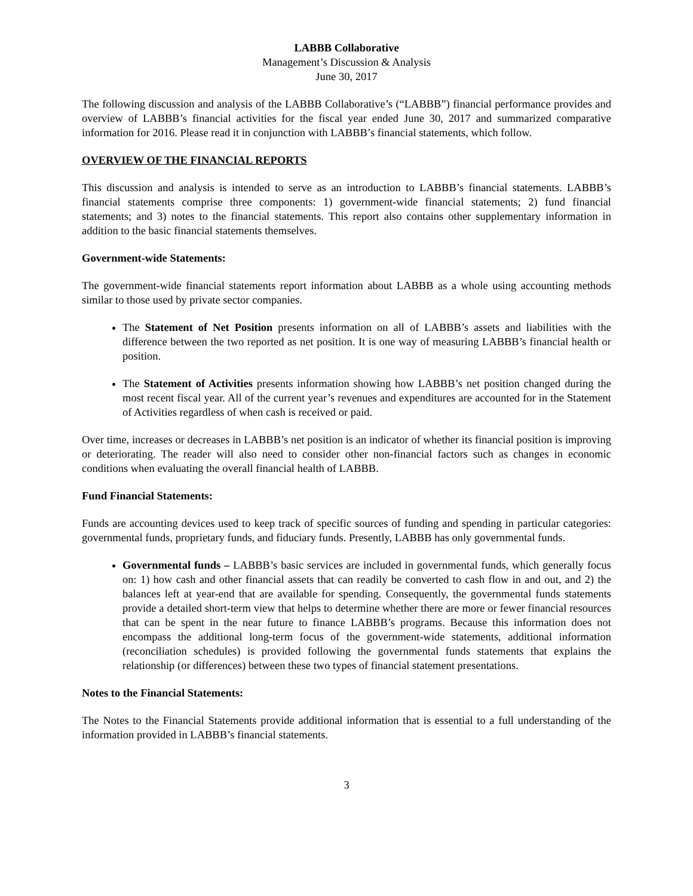LABBB Collaborative
Management’s Discussion & Analysis
June 30, 2017
The following discussion and analysis of the LABBB Collaborative’s (“LABBB”) financial performance provides and overview of LABBB’s financial activities for the fiscal year ended June 30, 2017 and summarized comparative information for 2016. Please read it in conjunction with LABBB’s financial statements, which follow.
OVERVIEW OF THE FINANCIAL REPORTS
This discussion and analysis is intended to serve as an introduction to LABBB’s financial statements. LABBB’s financial statements comprise three components: 1) government-wide financial statements; 2) fund financial statements; and 3) notes to the financial statements. This report also contains other supplementary information in addition to the basic financial statements themselves.
Government-wide Statements:
The government-wide financial statements report information about LABBB as a whole using accounting methods similar to those used by private sector companies.
The Statement of Net Position presents information on all of LABBB’s assets and liabilities with the difference between the two reported as net position. It is one way of measuring LABBB’s financial health or position.
The Statement of Activities presents information showing how LABBB’s net position changed during the most recent fiscal year. All of the current year’s revenues and expenditures are accounted for in the Statement of Activities regardless of when cash is received or paid.
Over time, increases or decreases in LABBB’s net position is an indicator of whether its financial position is improving or deteriorating. The reader will also need to consider other non-financial factors such as changes in economic conditions when evaluating the overall financial health of LABBB.
Fund Financial Statements:
Funds are accounting devices used to keep track of specific sources of funding and spending in particular categories: governmental funds, proprietary funds, and fiduciary funds. Presently, LABBB has only governmental funds.
Governmental funds – LABBB’s basic services are included in governmental funds, which generally focus on: 1) how cash and other financial assets that can readily be converted to cash flow in and out, and 2) the balances left at year-end that are available for spending. Consequently, the governmental funds statements provide a detailed short-term view that helps to determine whether there are more or fewer financial resources that can be spent in the near future to finance LABBB’s programs. Because this information does not encompass the additional long-term focus of the government-wide statements, additional information (reconciliation schedules) is provided following the governmental funds statements that explains the relationship (or differences) between these two types of financial statement presentations.
Notes to the Financial Statements:
The Notes to the Financial Statements provide additional information that is essential to a full understanding of the information provided in LABBB’s financial statements.
3